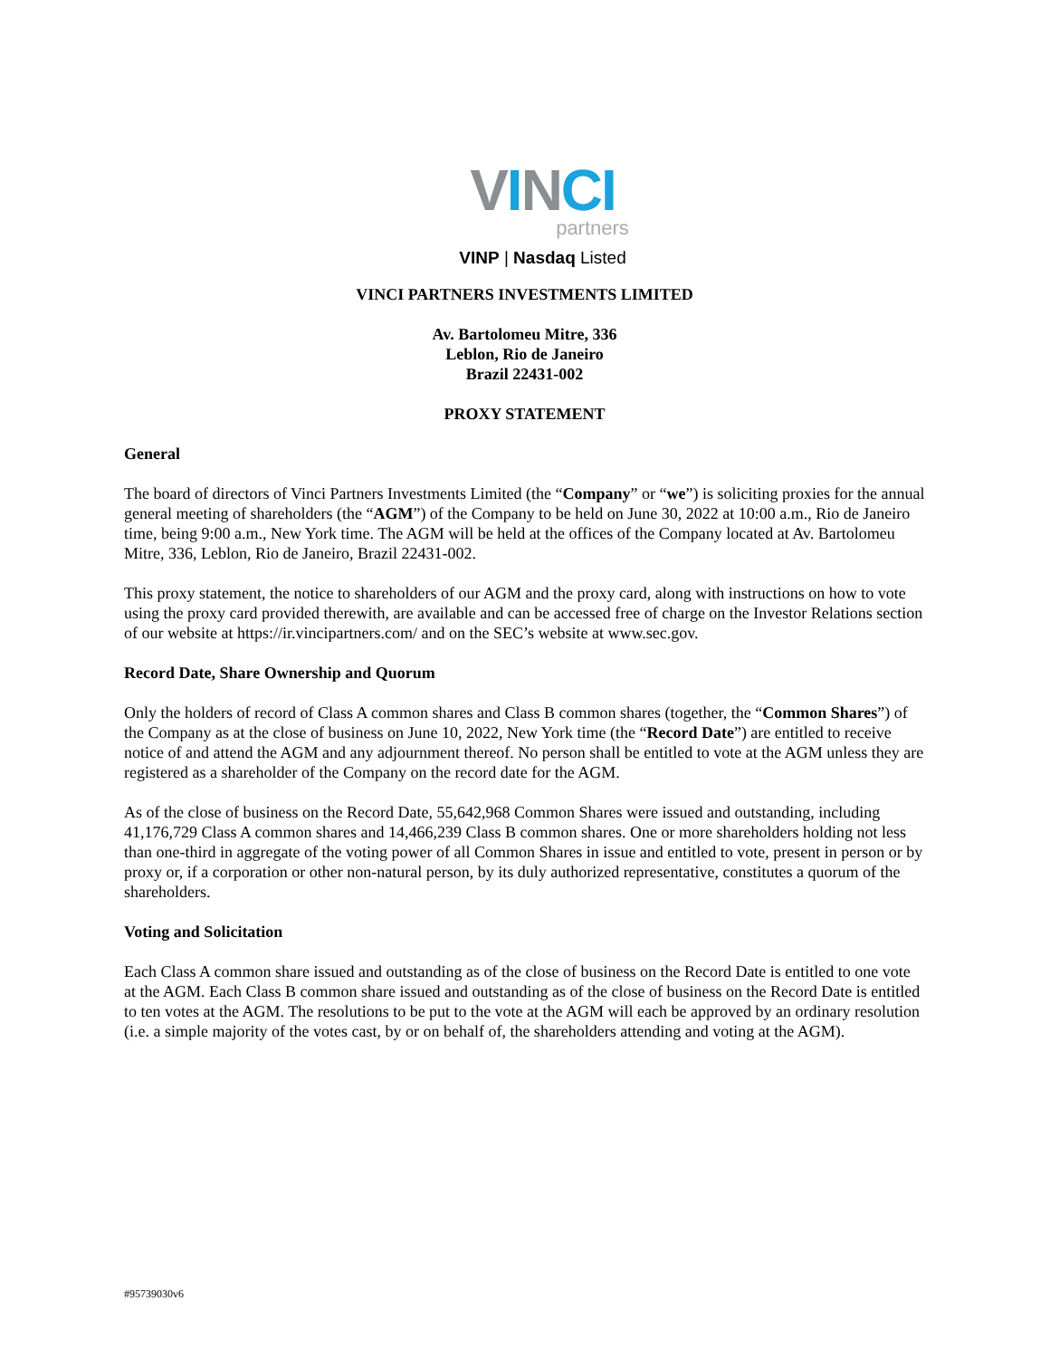VINCI
partners
VINP | Nasdaq Listed
VINCI PARTNERS INVESTMENTS LIMITED
Av. Bartolomeu Mitre, 336
Leblon, Rio de Janeiro
Brazil 22431-002
PROXY STATEMENT
General
The board of directors of Vinci Partners Investments Limited (the “Company” or “we”) is soliciting proxies for the annual general meeting of shareholders (the “AGM”) of the Company to be held on June 30, 2022 at 10:00 a.m., Rio de Janeiro time, being 9:00 a.m., New York time. The AGM will be held at the offices of the Company located at Av. Bartolomeu Mitre, 336, Leblon, Rio de Janeiro, Brazil 22431-002.
This proxy statement, the notice to shareholders of our AGM and the proxy card, along with instructions on how to vote using the proxy card provided therewith, are available and can be accessed free of charge on the Investor Relations section of our website at https://ir.vincipartners.com/ and on the SEC’s website at www.sec.gov.
Record Date, Share Ownership and Quorum
Only the holders of record of Class A common shares and Class B common shares (together, the “Common Shares”) of the Company as at the close of business on June 10, 2022, New York time (the “Record Date”) are entitled to receive notice of and attend the AGM and any adjournment thereof. No person shall be entitled to vote at the AGM unless they are registered as a shareholder of the Company on the record date for the AGM.
As of the close of business on the Record Date, 55,642,968 Common Shares were issued and outstanding, including 41,176,729 Class A common shares and 14,466,239 Class B common shares. One or more shareholders holding not less than one-third in aggregate of the voting power of all Common Shares in issue and entitled to vote, present in person or by proxy or, if a corporation or other non-natural person, by its duly authorized representative, constitutes a quorum of the shareholders.
Voting and Solicitation
Each Class A common share issued and outstanding as of the close of business on the Record Date is entitled to one vote at the AGM. Each Class B common share issued and outstanding as of the close of business on the Record Date is entitled to ten votes at the AGM. The resolutions to be put to the vote at the AGM will each be approved by an ordinary resolution (i.e. a simple majority of the votes cast, by or on behalf of, the shareholders attending and voting at the AGM).
#95739030v6